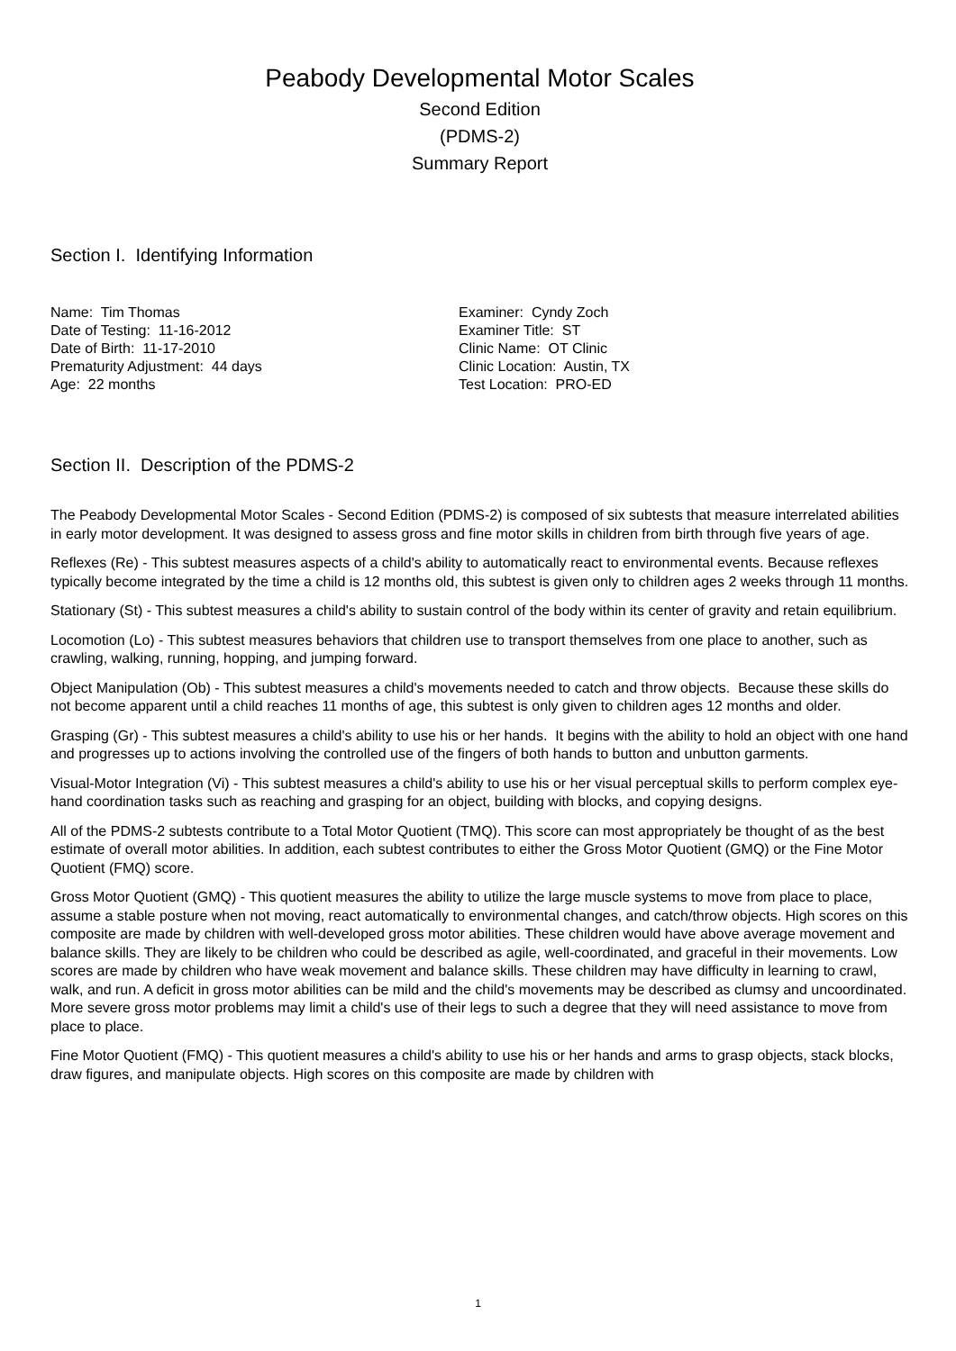Peabody Developmental Motor Scales
Second Edition
(PDMS-2)
Summary Report
Section I. Identifying Information
Name: Tim Thomas
Date of Testing: 11-16-2012
Date of Birth: 11-17-2010
Prematurity Adjustment: 44 days
Age: 22 months
Examiner: Cyndy Zoch
Examiner Title: ST
Clinic Name: OT Clinic
Clinic Location: Austin, TX
Test Location: PRO-ED
Section II. Description of the PDMS-2
The Peabody Developmental Motor Scales - Second Edition (PDMS-2) is composed of six subtests that measure interrelated abilities in early motor development. It was designed to assess gross and fine motor skills in children from birth through five years of age.
Reflexes (Re) - This subtest measures aspects of a child's ability to automatically react to environmental events. Because reflexes typically become integrated by the time a child is 12 months old, this subtest is given only to children ages 2 weeks through 11 months.
Stationary (St) - This subtest measures a child's ability to sustain control of the body within its center of gravity and retain equilibrium.
Locomotion (Lo) - This subtest measures behaviors that children use to transport themselves from one place to another, such as crawling, walking, running, hopping, and jumping forward.
Object Manipulation (Ob) - This subtest measures a child's movements needed to catch and throw objects. Because these skills do not become apparent until a child reaches 11 months of age, this subtest is only given to children ages 12 months and older.
Grasping (Gr) - This subtest measures a child's ability to use his or her hands. It begins with the ability to hold an object with one hand and progresses up to actions involving the controlled use of the fingers of both hands to button and unbutton garments.
Visual-Motor Integration (Vi) - This subtest measures a child's ability to use his or her visual perceptual skills to perform complex eye-hand coordination tasks such as reaching and grasping for an object, building with blocks, and copying designs.
All of the PDMS-2 subtests contribute to a Total Motor Quotient (TMQ). This score can most appropriately be thought of as the best estimate of overall motor abilities. In addition, each subtest contributes to either the Gross Motor Quotient (GMQ) or the Fine Motor Quotient (FMQ) score.
Gross Motor Quotient (GMQ) - This quotient measures the ability to utilize the large muscle systems to move from place to place, assume a stable posture when not moving, react automatically to environmental changes, and catch/throw objects. High scores on this composite are made by children with well-developed gross motor abilities. These children would have above average movement and balance skills. They are likely to be children who could be described as agile, well-coordinated, and graceful in their movements. Low scores are made by children who have weak movement and balance skills. These children may have difficulty in learning to crawl, walk, and run. A deficit in gross motor abilities can be mild and the child's movements may be described as clumsy and uncoordinated. More severe gross motor problems may limit a child's use of their legs to such a degree that they will need assistance to move from place to place.
Fine Motor Quotient (FMQ) - This quotient measures a child's ability to use his or her hands and arms to grasp objects, stack blocks, draw figures, and manipulate objects. High scores on this composite are made by children with
1